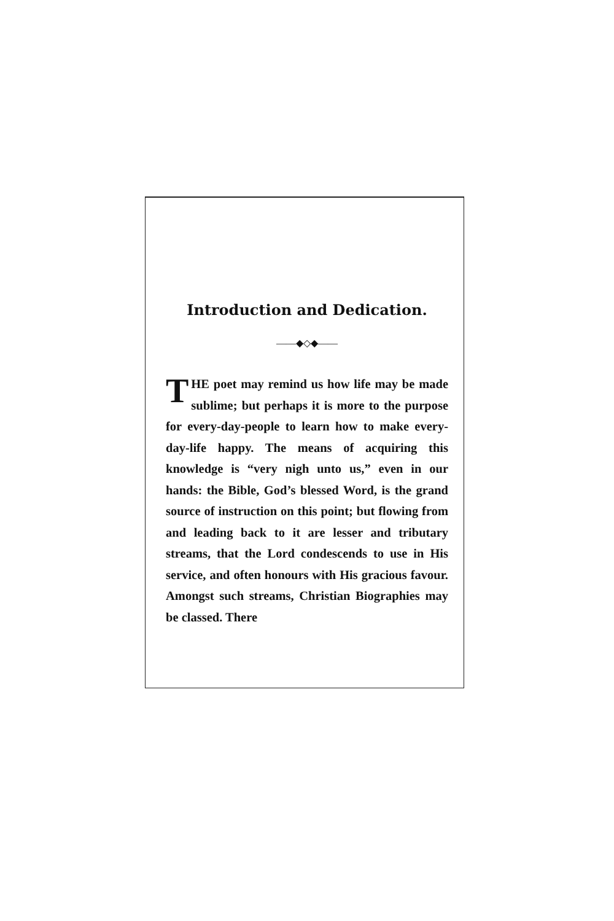Introduction and Dedication.
——◆◇◆——
THE poet may remind us how life may be made sublime; but perhaps it is more to the purpose for every-day-people to learn how to make every-day-life happy. The means of acquiring this knowledge is “very nigh unto us,” even in our hands: the Bible, God’s blessed Word, is the grand source of instruction on this point; but flowing from and leading back to it are lesser and tributary streams, that the Lord condescends to use in His service, and often honours with His gracious favour. Amongst such streams, Christian Biographies may be classed. There